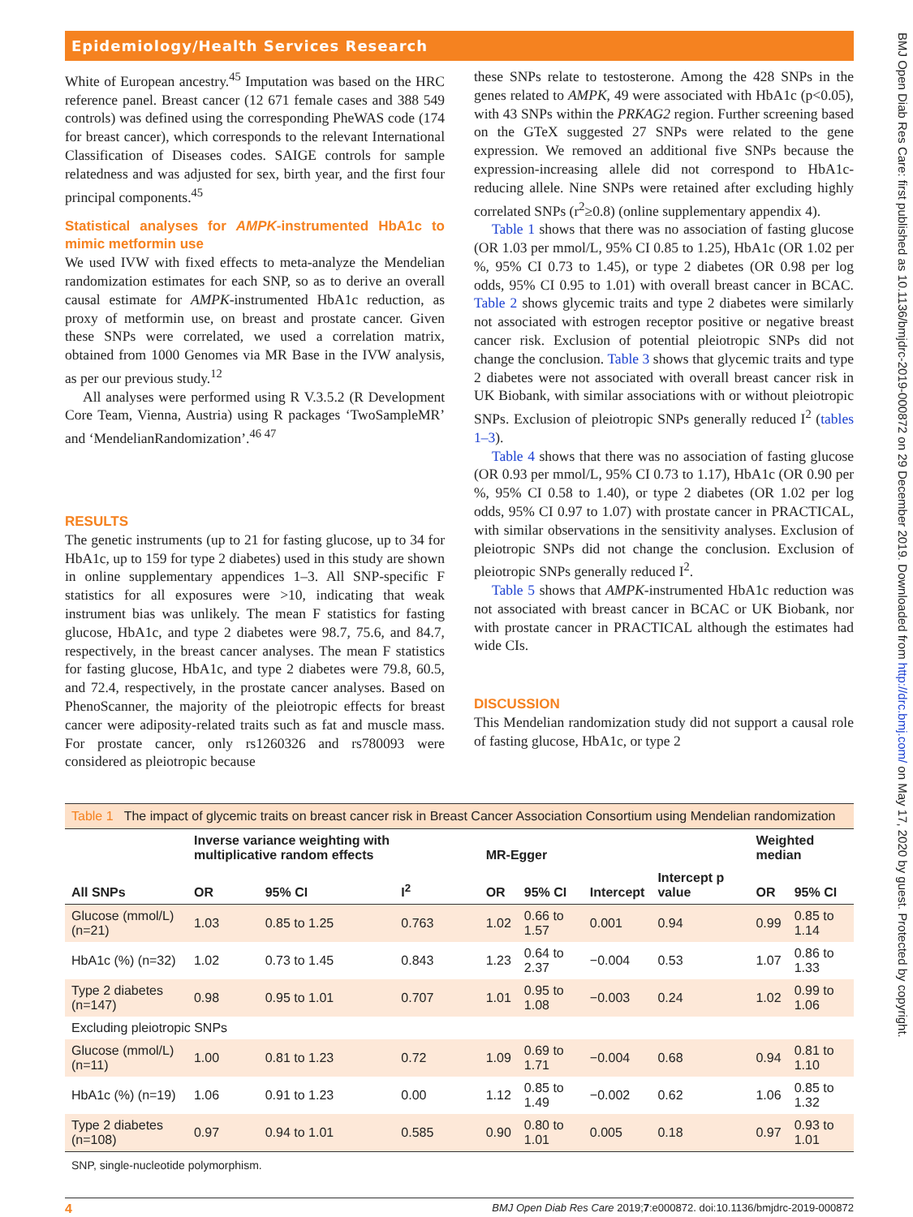Epidemiology/Health Services Research
White of European ancestry.<sup>45</sup> Imputation was based on the HRC reference panel. Breast cancer (12 671 female cases and 388 549 controls) was defined using the corresponding PheWAS code (174 for breast cancer), which corresponds to the relevant International Classification of Diseases codes. SAIGE controls for sample relatedness and was adjusted for sex, birth year, and the first four principal components.<sup>45</sup>
Statistical analyses for AMPK-instrumented HbA1c to mimic metformin use
We used IVW with fixed effects to meta-analyze the Mendelian randomization estimates for each SNP, so as to derive an overall causal estimate for AMPK-instrumented HbA1c reduction, as proxy of metformin use, on breast and prostate cancer. Given these SNPs were correlated, we used a correlation matrix, obtained from 1000 Genomes via MR Base in the IVW analysis, as per our previous study.<sup>12</sup>
All analyses were performed using R V.3.5.2 (R Development Core Team, Vienna, Austria) using R packages ‘TwoSampleMR’ and ‘MendelianRandomization’.<sup>46 47</sup>
RESULTS
The genetic instruments (up to 21 for fasting glucose, up to 34 for HbA1c, up to 159 for type 2 diabetes) used in this study are shown in online supplementary appendices 1–3. All SNP-specific F statistics for all exposures were >10, indicating that weak instrument bias was unlikely. The mean F statistics for fasting glucose, HbA1c, and type 2 diabetes were 98.7, 75.6, and 84.7, respectively, in the breast cancer analyses. The mean F statistics for fasting glucose, HbA1c, and type 2 diabetes were 79.8, 60.5, and 72.4, respectively, in the prostate cancer analyses. Based on PhenoScanner, the majority of the pleiotropic effects for breast cancer were adiposity-related traits such as fat and muscle mass. For prostate cancer, only rs1260326 and rs780093 were considered as pleiotropic because
these SNPs relate to testosterone. Among the 428 SNPs in the genes related to AMPK, 49 were associated with HbA1c (p<0.05), with 43 SNPs within the PRKAG2 region. Further screening based on the GTeX suggested 27 SNPs were related to the gene expression. We removed an additional five SNPs because the expression-increasing allele did not correspond to HbA1c-reducing allele. Nine SNPs were retained after excluding highly correlated SNPs (r<sup>2</sup>≥0.8) (online supplementary appendix 4).
Table 1 shows that there was no association of fasting glucose (OR 1.03 per mmol/L, 95% CI 0.85 to 1.25), HbA1c (OR 1.02 per %, 95% CI 0.73 to 1.45), or type 2 diabetes (OR 0.98 per log odds, 95% CI 0.95 to 1.01) with overall breast cancer in BCAC. Table 2 shows glycemic traits and type 2 diabetes were similarly not associated with estrogen receptor positive or negative breast cancer risk. Exclusion of potential pleiotropic SNPs did not change the conclusion. Table 3 shows that glycemic traits and type 2 diabetes were not associated with overall breast cancer risk in UK Biobank, with similar associations with or without pleiotropic SNPs. Exclusion of pleiotropic SNPs generally reduced I<sup>2</sup> (tables 1–3).
Table 4 shows that there was no association of fasting glucose (OR 0.93 per mmol/L, 95% CI 0.73 to 1.17), HbA1c (OR 0.90 per %, 95% CI 0.58 to 1.40), or type 2 diabetes (OR 1.02 per log odds, 95% CI 0.97 to 1.07) with prostate cancer in PRACTICAL, with similar observations in the sensitivity analyses. Exclusion of pleiotropic SNPs did not change the conclusion. Exclusion of pleiotropic SNPs generally reduced I<sup>2</sup>.
Table 5 shows that AMPK-instrumented HbA1c reduction was not associated with breast cancer in BCAC or UK Biobank, nor with prostate cancer in PRACTICAL although the estimates had wide CIs.
DISCUSSION
This Mendelian randomization study did not support a causal role of fasting glucose, HbA1c, or type 2
Table 1 The impact of glycemic traits on breast cancer risk in Breast Cancer Association Consortium using Mendelian randomization
| | Inverse variance weighting with multiplicative random effects | | | MR-Egger | | | | Weighted median | |
| --- | --- | --- | --- | --- | --- | --- | --- | --- | --- |
| All SNPs | OR | 95% CI | I<sup>2</sup> | OR | 95% CI | Intercept | Intercept p value | OR | 95% CI |
| Glucose (mmol/L) (n=21) | 1.03 | 0.85 to 1.25 | 0.763 | 1.02 | 0.66 to 1.57 | 0.001 | 0.94 | 0.99 | 0.85 to 1.14 |
| HbA1c (%) (n=32) | 1.02 | 0.73 to 1.45 | 0.843 | 1.23 | 0.64 to 2.37 | −0.004 | 0.53 | 1.07 | 0.86 to 1.33 |
| Type 2 diabetes (n=147) | 0.98 | 0.95 to 1.01 | 0.707 | 1.01 | 0.95 to 1.08 | −0.003 | 0.24 | 1.02 | 0.99 to 1.06 |
| Excluding pleiotropic SNPs | | | | | | | | | |
| Glucose (mmol/L) (n=11) | 1.00 | 0.81 to 1.23 | 0.72 | 1.09 | 0.69 to 1.71 | −0.004 | 0.68 | 0.94 | 0.81 to 1.10 |
| HbA1c (%) (n=19) | 1.06 | 0.91 to 1.23 | 0.00 | 1.12 | 0.85 to 1.49 | −0.002 | 0.62 | 1.06 | 0.85 to 1.32 |
| Type 2 diabetes (n=108) | 0.97 | 0.94 to 1.01 | 0.585 | 0.90 | 0.80 to 1.01 | 0.005 | 0.18 | 0.97 | 0.93 to 1.01 |
SNP, single-nucleotide polymorphism.
4 BMJ Open Diab Res Care 2019;7:e000872. doi:10.1136/bmjdrc-2019-000872
BMJ Open Diab Res Care: first published as 10.1136/bmjdrc-2019-000872 on 29 December 2019. Downloaded from http://drc.bmj.com/ on May 17, 2020 by guest. Protected by copyright.